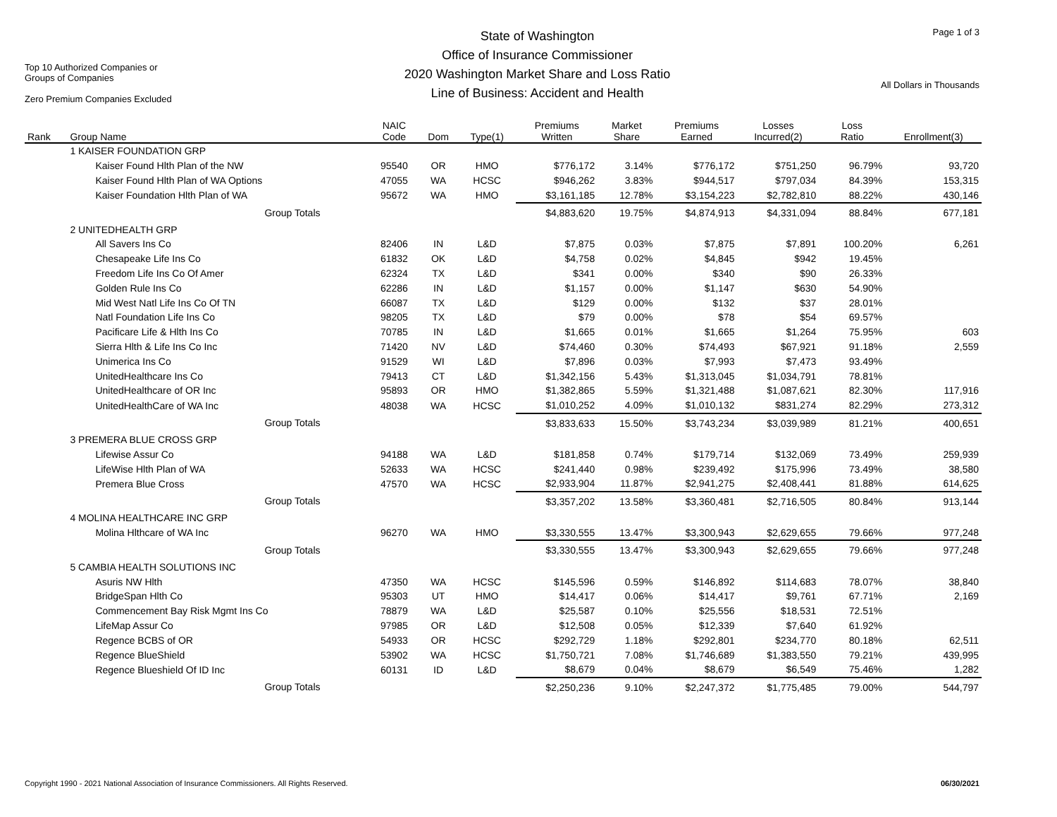Top 10 Authorized Companies or
Groups of Companies
Zero Premium Companies Excluded
State of Washington
Office of Insurance Commissioner
2020 Washington Market Share and Loss Ratio
Line of Business: Accident and Health
Page 1 of 3
All Dollars in Thousands
| Rank | Group Name | NAIC Code | Dom | Type(1) | Premiums Written | Market Share | Premiums Earned | Losses Incurred(2) | Loss Ratio | Enrollment(3) |
| --- | --- | --- | --- | --- | --- | --- | --- | --- | --- | --- |
| | 1 KAISER FOUNDATION GRP | | | | | | | | | |
| | Kaiser Found Hlth Plan of the NW | 95540 | OR | HMO | $776,172 | 3.14% | $776,172 | $751,250 | 96.79% | 93,720 |
| | Kaiser Found Hlth Plan of WA Options | 47055 | WA | HCSC | $946,262 | 3.83% | $944,517 | $797,034 | 84.39% | 153,315 |
| | Kaiser Foundation Hlth Plan of WA | 95672 | WA | HMO | $3,161,185 | 12.78% | $3,154,223 | $2,782,810 | 88.22% | 430,146 |
| | Group Totals | | | | $4,883,620 | 19.75% | $4,874,913 | $4,331,094 | 88.84% | 677,181 |
| | 2 UNITEDHEALTH GRP | | | | | | | | | |
| | All Savers Ins Co | 82406 | IN | L&D | $7,875 | 0.03% | $7,875 | $7,891 | 100.20% | 6,261 |
| | Chesapeake Life Ins Co | 61832 | OK | L&D | $4,758 | 0.02% | $4,845 | $942 | 19.45% | |
| | Freedom Life Ins Co Of Amer | 62324 | TX | L&D | $341 | 0.00% | $340 | $90 | 26.33% | |
| | Golden Rule Ins Co | 62286 | IN | L&D | $1,157 | 0.00% | $1,147 | $630 | 54.90% | |
| | Mid West Natl Life Ins Co Of TN | 66087 | TX | L&D | $129 | 0.00% | $132 | $37 | 28.01% | |
| | Natl Foundation Life Ins Co | 98205 | TX | L&D | $79 | 0.00% | $78 | $54 | 69.57% | |
| | Pacificare Life & Hlth Ins Co | 70785 | IN | L&D | $1,665 | 0.01% | $1,665 | $1,264 | 75.95% | 603 |
| | Sierra Hlth & Life Ins Co Inc | 71420 | NV | L&D | $74,460 | 0.30% | $74,493 | $67,921 | 91.18% | 2,559 |
| | Unimerica Ins Co | 91529 | WI | L&D | $7,896 | 0.03% | $7,993 | $7,473 | 93.49% | |
| | UnitedHealthcare Ins Co | 79413 | CT | L&D | $1,342,156 | 5.43% | $1,313,045 | $1,034,791 | 78.81% | |
| | UnitedHealthcare of OR Inc | 95893 | OR | HMO | $1,382,865 | 5.59% | $1,321,488 | $1,087,621 | 82.30% | 117,916 |
| | UnitedHealthCare of WA Inc | 48038 | WA | HCSC | $1,010,252 | 4.09% | $1,010,132 | $831,274 | 82.29% | 273,312 |
| | Group Totals | | | | $3,833,633 | 15.50% | $3,743,234 | $3,039,989 | 81.21% | 400,651 |
| | 3 PREMERA BLUE CROSS GRP | | | | | | | | | |
| | Lifewise Assur Co | 94188 | WA | L&D | $181,858 | 0.74% | $179,714 | $132,069 | 73.49% | 259,939 |
| | LifeWise Hlth Plan of WA | 52633 | WA | HCSC | $241,440 | 0.98% | $239,492 | $175,996 | 73.49% | 38,580 |
| | Premera Blue Cross | 47570 | WA | HCSC | $2,933,904 | 11.87% | $2,941,275 | $2,408,441 | 81.88% | 614,625 |
| | Group Totals | | | | $3,357,202 | 13.58% | $3,360,481 | $2,716,505 | 80.84% | 913,144 |
| | 4 MOLINA HEALTHCARE INC GRP | | | | | | | | | |
| | Molina Hlthcare of WA Inc | 96270 | WA | HMO | $3,330,555 | 13.47% | $3,300,943 | $2,629,655 | 79.66% | 977,248 |
| | Group Totals | | | | $3,330,555 | 13.47% | $3,300,943 | $2,629,655 | 79.66% | 977,248 |
| | 5 CAMBIA HEALTH SOLUTIONS INC | | | | | | | | | |
| | Asuris NW Hlth | 47350 | WA | HCSC | $145,596 | 0.59% | $146,892 | $114,683 | 78.07% | 38,840 |
| | BridgeSpan Hlth Co | 95303 | UT | HMO | $14,417 | 0.06% | $14,417 | $9,761 | 67.71% | 2,169 |
| | Commencement Bay Risk Mgmt Ins Co | 78879 | WA | L&D | $25,587 | 0.10% | $25,556 | $18,531 | 72.51% | |
| | LifeMap Assur Co | 97985 | OR | L&D | $12,508 | 0.05% | $12,339 | $7,640 | 61.92% | |
| | Regence BCBS of OR | 54933 | OR | HCSC | $292,729 | 1.18% | $292,801 | $234,770 | 80.18% | 62,511 |
| | Regence BlueShield | 53902 | WA | HCSC | $1,750,721 | 7.08% | $1,746,689 | $1,383,550 | 79.21% | 439,995 |
| | Regence Blueshield Of ID Inc | 60131 | ID | L&D | $8,679 | 0.04% | $8,679 | $6,549 | 75.46% | 1,282 |
| | Group Totals | | | | $2,250,236 | 9.10% | $2,247,372 | $1,775,485 | 79.00% | 544,797 |
Copyright 1990 - 2021 National Association of Insurance Commissioners. All Rights Reserved. 06/30/2021